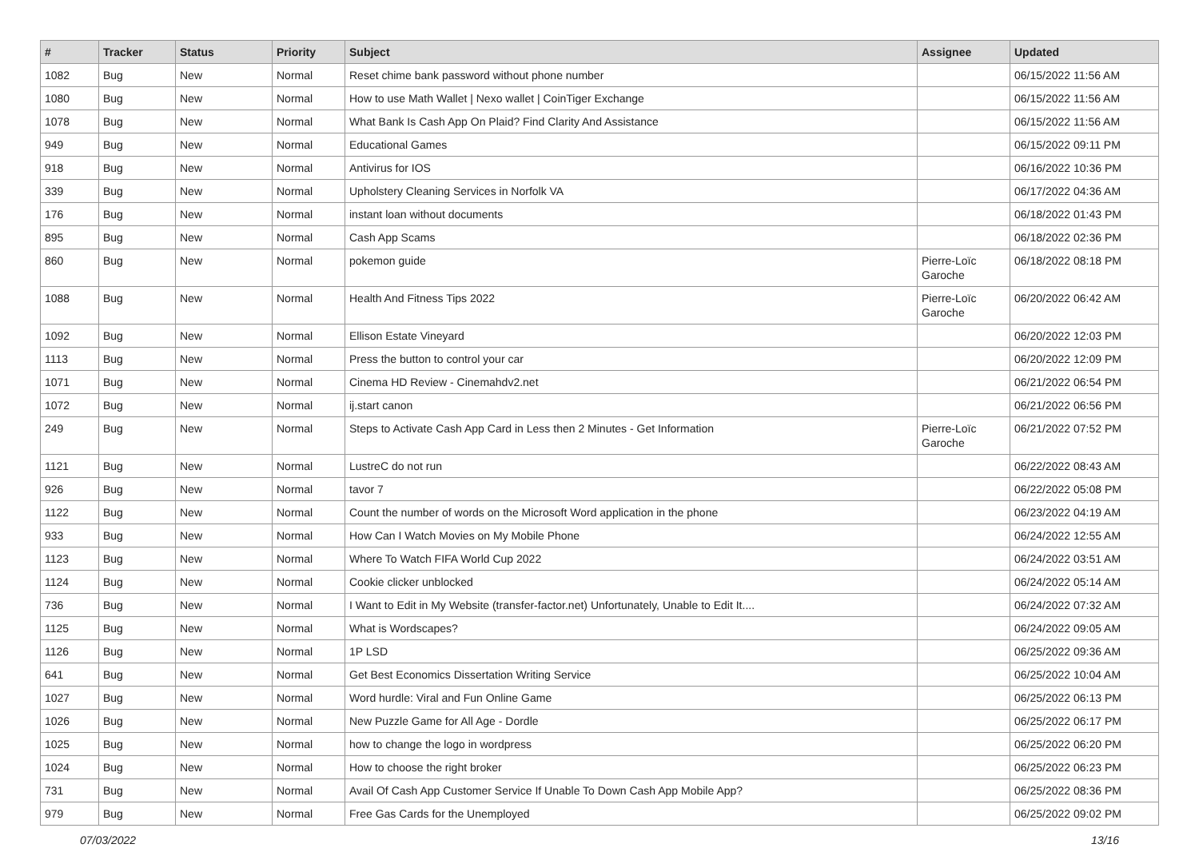| # | Tracker | Status | Priority | Subject | Assignee | Updated |
| --- | --- | --- | --- | --- | --- | --- |
| 1082 | Bug | New | Normal | Reset chime bank password without phone number | | 06/15/2022 11:56 AM |
| 1080 | Bug | New | Normal | How to use Math Wallet / Nexo wallet / CoinTiger Exchange | | 06/15/2022 11:56 AM |
| 1078 | Bug | New | Normal | What Bank Is Cash App On Plaid? Find Clarity And Assistance | | 06/15/2022 11:56 AM |
| 949 | Bug | New | Normal | Educational Games | | 06/15/2022 09:11 PM |
| 918 | Bug | New | Normal | Antivirus for IOS | | 06/16/2022 10:36 PM |
| 339 | Bug | New | Normal | Upholstery Cleaning Services in Norfolk VA | | 06/17/2022 04:36 AM |
| 176 | Bug | New | Normal | instant loan without documents | | 06/18/2022 01:43 PM |
| 895 | Bug | New | Normal | Cash App Scams | | 06/18/2022 02:36 PM |
| 860 | Bug | New | Normal | pokemon guide | Pierre-Loïc Garoche | 06/18/2022 08:18 PM |
| 1088 | Bug | New | Normal | Health And Fitness Tips 2022 | Pierre-Loïc Garoche | 06/20/2022 06:42 AM |
| 1092 | Bug | New | Normal | Ellison Estate Vineyard | | 06/20/2022 12:03 PM |
| 1113 | Bug | New | Normal | Press the button to control your car | | 06/20/2022 12:09 PM |
| 1071 | Bug | New | Normal | Cinema HD Review - Cinemahdv2.net | | 06/21/2022 06:54 PM |
| 1072 | Bug | New | Normal | ij.start canon | | 06/21/2022 06:56 PM |
| 249 | Bug | New | Normal | Steps to Activate Cash App Card in Less then 2 Minutes - Get Information | Pierre-Loïc Garoche | 06/21/2022 07:52 PM |
| 1121 | Bug | New | Normal | LustreC do not run | | 06/22/2022 08:43 AM |
| 926 | Bug | New | Normal | tavor 7 | | 06/22/2022 05:08 PM |
| 1122 | Bug | New | Normal | Count the number of words on the Microsoft Word application in the phone | | 06/23/2022 04:19 AM |
| 933 | Bug | New | Normal | How Can I Watch Movies on My Mobile Phone | | 06/24/2022 12:55 AM |
| 1123 | Bug | New | Normal | Where To Watch FIFA World Cup 2022 | | 06/24/2022 03:51 AM |
| 1124 | Bug | New | Normal | Cookie clicker unblocked | | 06/24/2022 05:14 AM |
| 736 | Bug | New | Normal | I Want to Edit in My Website (transfer-factor.net) Unfortunately, Unable to Edit It.... | | 06/24/2022 07:32 AM |
| 1125 | Bug | New | Normal | What is Wordscapes? | | 06/24/2022 09:05 AM |
| 1126 | Bug | New | Normal | 1P LSD | | 06/25/2022 09:36 AM |
| 641 | Bug | New | Normal | Get Best Economics Dissertation Writing Service | | 06/25/2022 10:04 AM |
| 1027 | Bug | New | Normal | Word hurdle: Viral and Fun Online Game | | 06/25/2022 06:13 PM |
| 1026 | Bug | New | Normal | New Puzzle Game for All Age - Dordle | | 06/25/2022 06:17 PM |
| 1025 | Bug | New | Normal | how to change the logo in wordpress | | 06/25/2022 06:20 PM |
| 1024 | Bug | New | Normal | How to choose the right broker | | 06/25/2022 06:23 PM |
| 731 | Bug | New | Normal | Avail Of Cash App Customer Service If Unable To Down Cash App Mobile App? | | 06/25/2022 08:36 PM |
| 979 | Bug | New | Normal | Free Gas Cards for the Unemployed | | 06/25/2022 09:02 PM |
07/03/2022 13/16